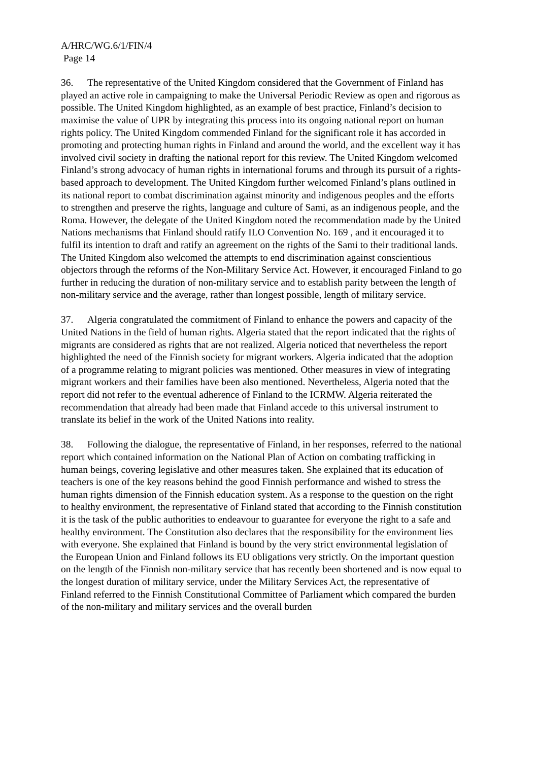A/HRC/WG.6/1/FIN/4
Page 14
36. The representative of the United Kingdom considered that the Government of Finland has played an active role in campaigning to make the Universal Periodic Review as open and rigorous as possible. The United Kingdom highlighted, as an example of best practice, Finland’s decision to maximise the value of UPR by integrating this process into its ongoing national report on human rights policy. The United Kingdom commended Finland for the significant role it has accorded in promoting and protecting human rights in Finland and around the world, and the excellent way it has involved civil society in drafting the national report for this review. The United Kingdom welcomed Finland’s strong advocacy of human rights in international forums and through its pursuit of a rights-based approach to development. The United Kingdom further welcomed Finland’s plans outlined in its national report to combat discrimination against minority and indigenous peoples and the efforts to strengthen and preserve the rights, language and culture of Sami, as an indigenous people, and the Roma. However, the delegate of the United Kingdom noted the recommendation made by the United Nations mechanisms that Finland should ratify ILO Convention No. 169 , and it encouraged it to fulfil its intention to draft and ratify an agreement on the rights of the Sami to their traditional lands. The United Kingdom also welcomed the attempts to end discrimination against conscientious objectors through the reforms of the Non-Military Service Act. However, it encouraged Finland to go further in reducing the duration of non-military service and to establish parity between the length of non-military service and the average, rather than longest possible, length of military service.
37. Algeria congratulated the commitment of Finland to enhance the powers and capacity of the United Nations in the field of human rights. Algeria stated that the report indicated that the rights of migrants are considered as rights that are not realized. Algeria noticed that nevertheless the report highlighted the need of the Finnish society for migrant workers. Algeria indicated that the adoption of a programme relating to migrant policies was mentioned. Other measures in view of integrating migrant workers and their families have been also mentioned. Nevertheless, Algeria noted that the report did not refer to the eventual adherence of Finland to the ICRMW. Algeria reiterated the recommendation that already had been made that Finland accede to this universal instrument to translate its belief in the work of the United Nations into reality.
38. Following the dialogue, the representative of Finland, in her responses, referred to the national report which contained information on the National Plan of Action on combating trafficking in human beings, covering legislative and other measures taken. She explained that its education of teachers is one of the key reasons behind the good Finnish performance and wished to stress the human rights dimension of the Finnish education system. As a response to the question on the right to healthy environment, the representative of Finland stated that according to the Finnish constitution it is the task of the public authorities to endeavour to guarantee for everyone the right to a safe and healthy environment. The Constitution also declares that the responsibility for the environment lies with everyone. She explained that Finland is bound by the very strict environmental legislation of the European Union and Finland follows its EU obligations very strictly. On the important question on the length of the Finnish non-military service that has recently been shortened and is now equal to the longest duration of military service, under the Military Services Act, the representative of Finland referred to the Finnish Constitutional Committee of Parliament which compared the burden of the non-military and military services and the overall burden